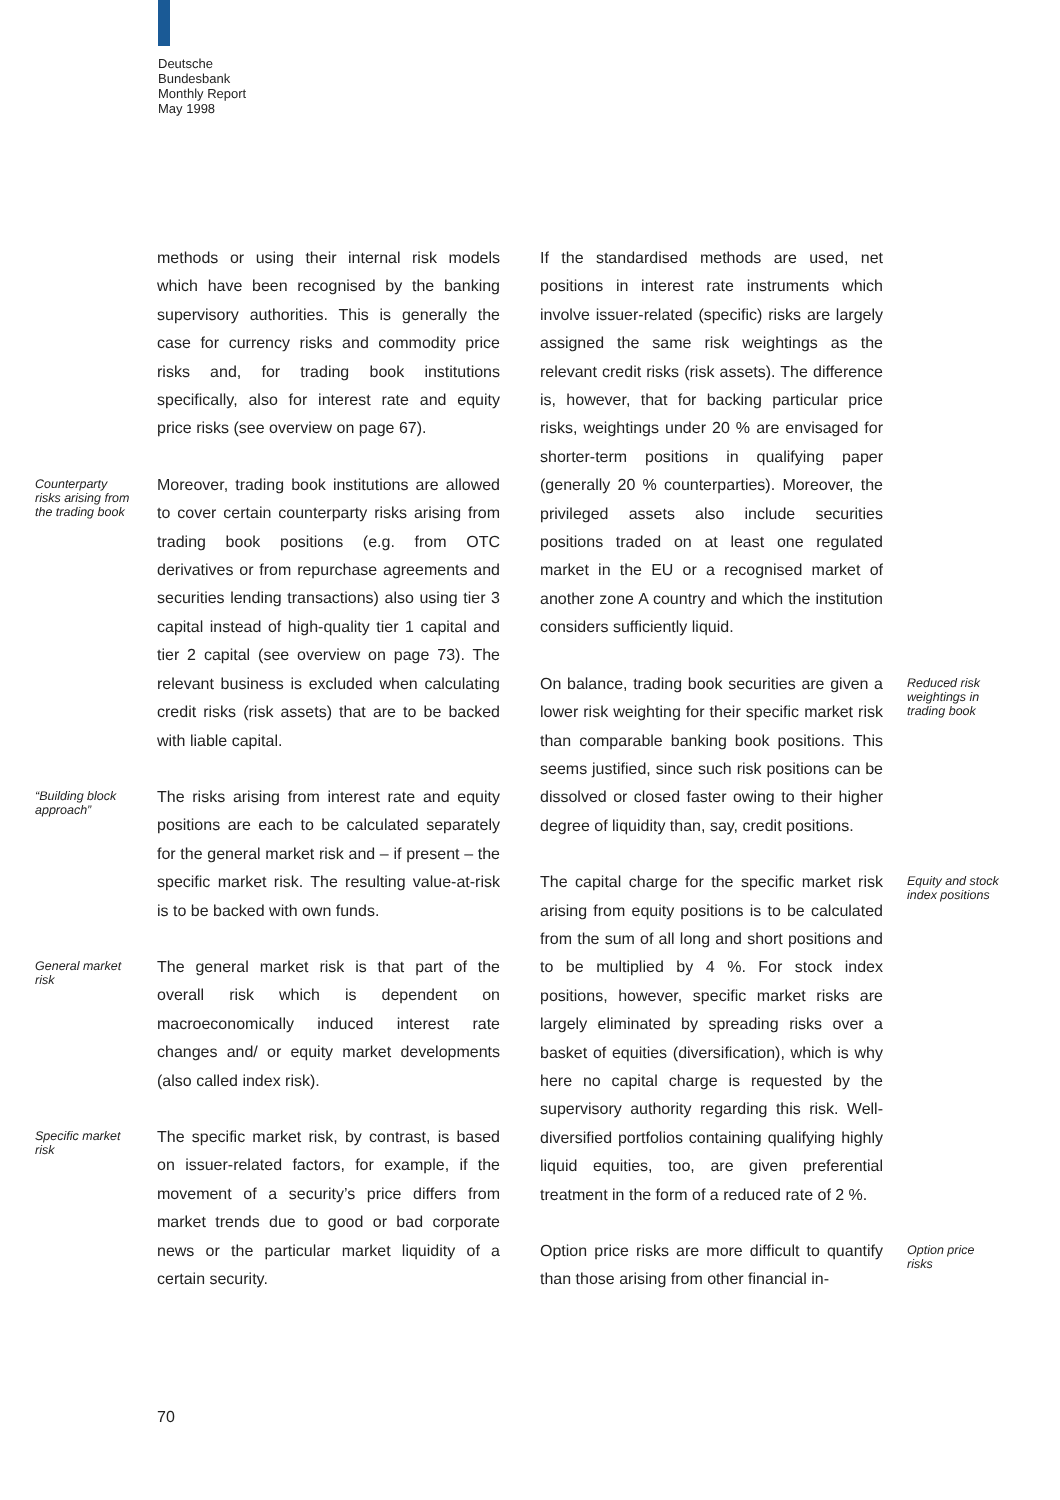Deutsche
Bundesbank
Monthly Report
May 1998
methods or using their internal risk models which have been recognised by the banking supervisory authorities. This is generally the case for currency risks and commodity price risks and, for trading book institutions specifically, also for interest rate and equity price risks (see overview on page 67).
Counterparty risks arising from the trading book Moreover, trading book institutions are allowed to cover certain counterparty risks arising from trading book positions (e.g. from OTC derivatives or from repurchase agreements and securities lending transactions) also using tier 3 capital instead of high-quality tier 1 capital and tier 2 capital (see overview on page 73). The relevant business is excluded when calculating credit risks (risk assets) that are to be backed with liable capital.
“Building block approach” The risks arising from interest rate and equity positions are each to be calculated separately for the general market risk and – if present – the specific market risk. The resulting value-at-risk is to be backed with own funds.
General market risk The general market risk is that part of the overall risk which is dependent on macroeconomically induced interest rate changes and/ or equity market developments (also called index risk).
Specific market risk The specific market risk, by contrast, is based on issuer-related factors, for example, if the movement of a security’s price differs from market trends due to good or bad corporate news or the particular market liquidity of a certain security.
If the standardised methods are used, net positions in interest rate instruments which involve issuer-related (specific) risks are largely assigned the same risk weightings as the relevant credit risks (risk assets). The difference is, however, that for backing particular price risks, weightings under 20 % are envisaged for shorter-term positions in qualifying paper (generally 20 % counterparties). Moreover, the privileged assets also include securities positions traded on at least one regulated market in the EU or a recognised market of another zone A country and which the institution considers sufficiently liquid.
Reduced risk weightings in trading book On balance, trading book securities are given a lower risk weighting for their specific market risk than comparable banking book positions. This seems justified, since such risk positions can be dissolved or closed faster owing to their higher degree of liquidity than, say, credit positions.
Equity and stock index positions The capital charge for the specific market risk arising from equity positions is to be calculated from the sum of all long and short positions and to be multiplied by 4 %. For stock index positions, however, specific market risks are largely eliminated by spreading risks over a basket of equities (diversification), which is why here no capital charge is requested by the supervisory authority regarding this risk. Well-diversified portfolios containing qualifying highly liquid equities, too, are given preferential treatment in the form of a reduced rate of 2 %.
Option price risks Option price risks are more difficult to quantify than those arising from other financial in-
70